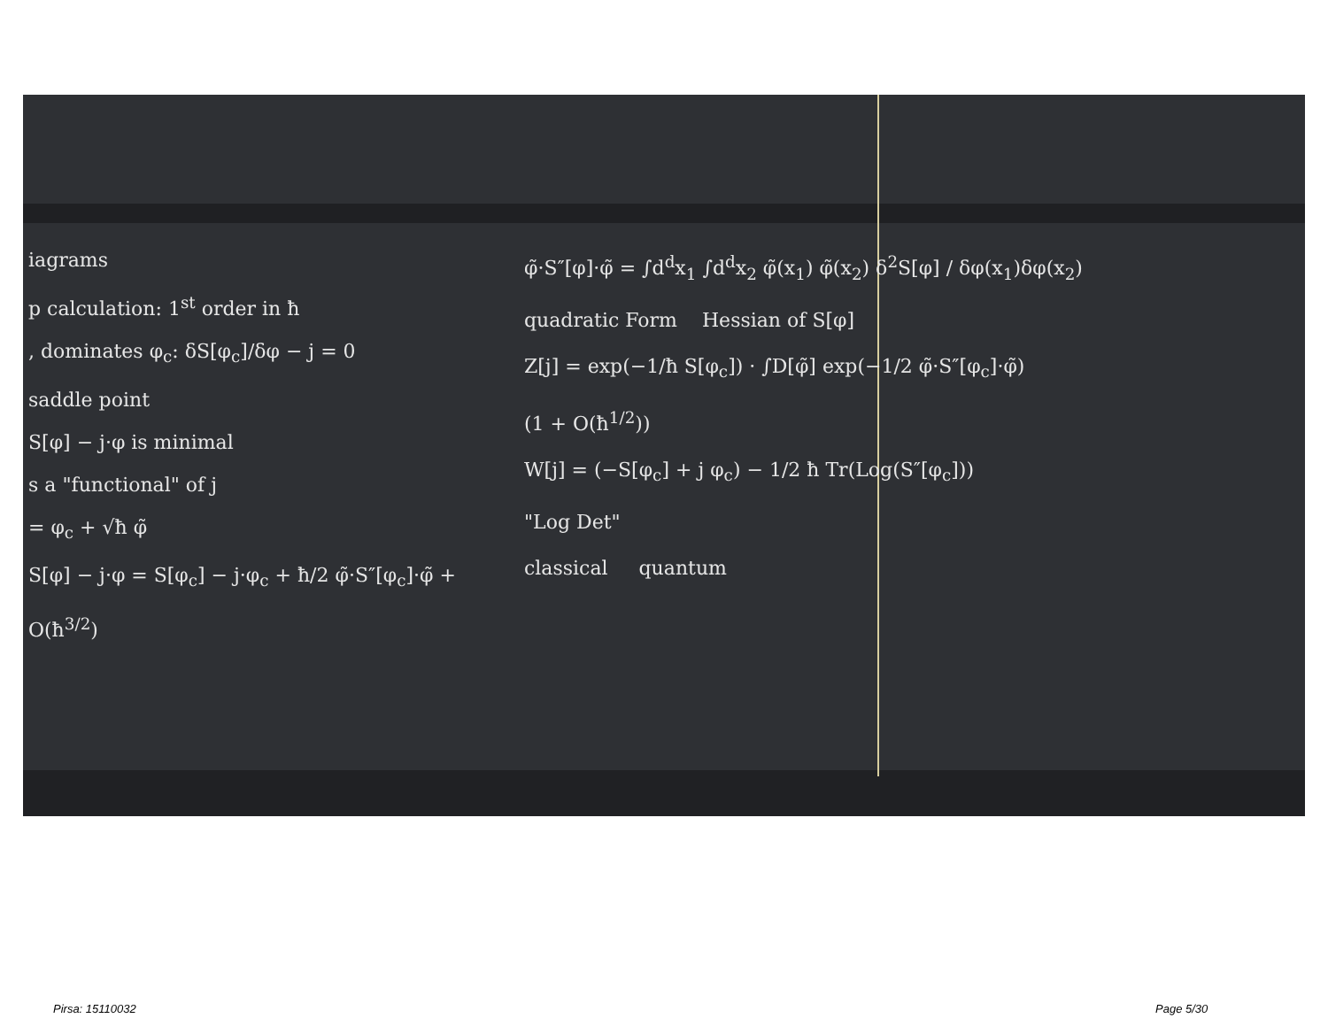iagrams
p calculation: 1<sup>st</sup> order in ħ
, dominates φ<sub>c</sub>: δS[φ<sub>c</sub>]/δφ − j = 0
saddle point
S[φ] − j·φ is minimal
s a "functional" of j
= φ<sub>c</sub> + √ħ φ̃
S[φ] − j·φ = S[φ<sub>c</sub>] − j·φ<sub>c</sub> + ħ/2 φ̃·S″[φ<sub>c</sub>]·φ̃ + O(ħ<sup>3/2</sup>)
φ̃·S″[φ]·φ̃ = ∫d<sup>d</sup>x<sub>1</sub> ∫d<sup>d</sup>x<sub>2</sub> φ̃(x<sub>1</sub>) φ̃(x<sub>2</sub>) δ<sup>2</sup>S[φ] / δφ(x<sub>1</sub>)δφ(x<sub>2</sub>)
quadratic Form Hessian of S[φ]
Z[j] = exp(−1/ħ S[φ<sub>c</sub>]) · ∫D[φ̃] exp(−1/2 φ̃·S″[φ<sub>c</sub>]·φ̃)
(1 + O(ħ<sup>1/2</sup>))
W[j] = (−S[φ<sub>c</sub>] + j φ<sub>c</sub>) − 1/2 ħ Tr(Log(S″[φ<sub>c</sub>]))
"Log Det"
classical quantum
Pirsa: 15110032 Page 5/30